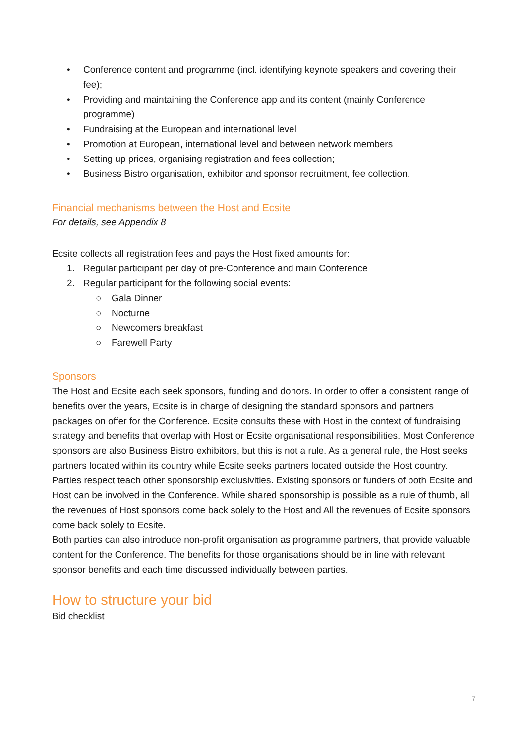• Conference content and programme (incl. identifying keynote speakers and covering their fee);
• Providing and maintaining the Conference app and its content (mainly Conference programme)
• Fundraising at the European and international level
• Promotion at European, international level and between network members
• Setting up prices, organising registration and fees collection;
• Business Bistro organisation, exhibitor and sponsor recruitment, fee collection.
Financial mechanisms between the Host and Ecsite
For details, see Appendix 8
Ecsite collects all registration fees and pays the Host fixed amounts for:
1. Regular participant per day of pre-Conference and main Conference
2. Regular participant for the following social events:
○ Gala Dinner
○ Nocturne
○ Newcomers breakfast
○ Farewell Party
Sponsors
The Host and Ecsite each seek sponsors, funding and donors. In order to offer a consistent range of benefits over the years, Ecsite is in charge of designing the standard sponsors and partners packages on offer for the Conference. Ecsite consults these with Host in the context of fundraising strategy and benefits that overlap with Host or Ecsite organisational responsibilities. Most Conference sponsors are also Business Bistro exhibitors, but this is not a rule. As a general rule, the Host seeks partners located within its country while Ecsite seeks partners located outside the Host country. Parties respect teach other sponsorship exclusivities. Existing sponsors or funders of both Ecsite and Host can be involved in the Conference. While shared sponsorship is possible as a rule of thumb, all the revenues of Host sponsors come back solely to the Host and All the revenues of Ecsite sponsors come back solely to Ecsite.
Both parties can also introduce non-profit organisation as programme partners, that provide valuable content for the Conference. The benefits for those organisations should be in line with relevant sponsor benefits and each time discussed individually between parties.
How to structure your bid
Bid checklist
7